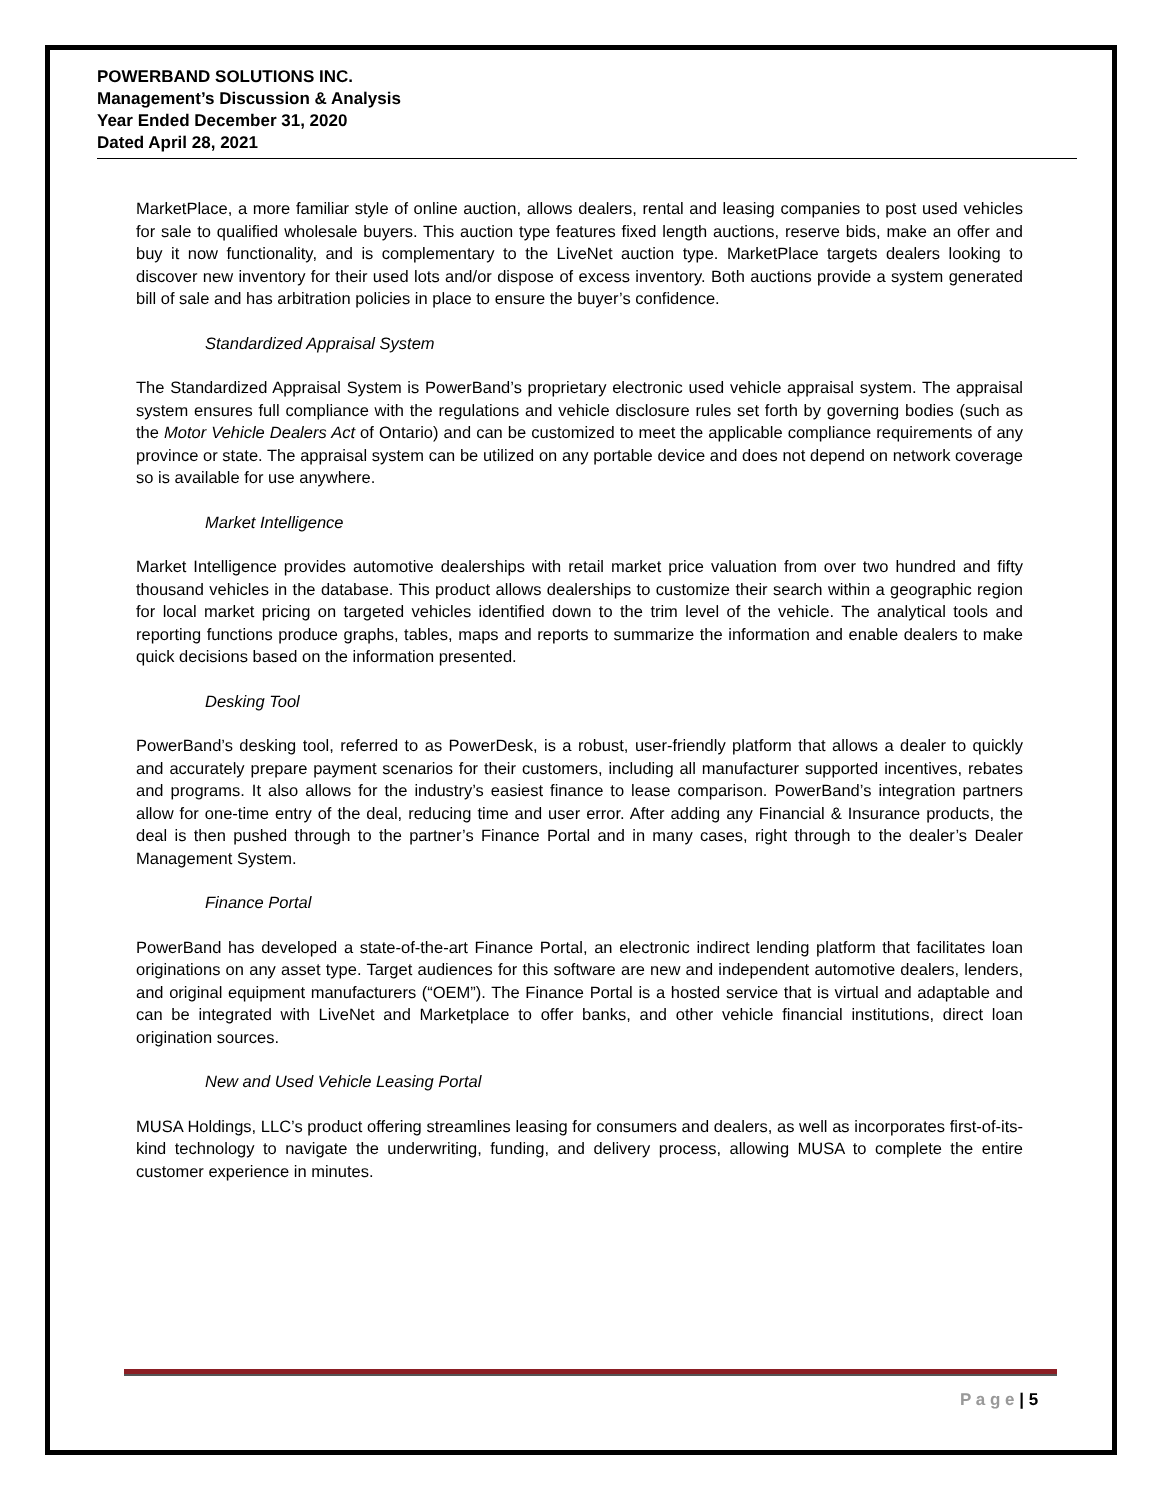POWERBAND SOLUTIONS INC.
Management’s Discussion & Analysis
Year Ended December 31, 2020
Dated April 28, 2021
MarketPlace, a more familiar style of online auction, allows dealers, rental and leasing companies to post used vehicles for sale to qualified wholesale buyers. This auction type features fixed length auctions, reserve bids, make an offer and buy it now functionality, and is complementary to the LiveNet auction type. MarketPlace targets dealers looking to discover new inventory for their used lots and/or dispose of excess inventory. Both auctions provide a system generated bill of sale and has arbitration policies in place to ensure the buyer’s confidence.
Standardized Appraisal System
The Standardized Appraisal System is PowerBand’s proprietary electronic used vehicle appraisal system. The appraisal system ensures full compliance with the regulations and vehicle disclosure rules set forth by governing bodies (such as the Motor Vehicle Dealers Act of Ontario) and can be customized to meet the applicable compliance requirements of any province or state. The appraisal system can be utilized on any portable device and does not depend on network coverage so is available for use anywhere.
Market Intelligence
Market Intelligence provides automotive dealerships with retail market price valuation from over two hundred and fifty thousand vehicles in the database. This product allows dealerships to customize their search within a geographic region for local market pricing on targeted vehicles identified down to the trim level of the vehicle. The analytical tools and reporting functions produce graphs, tables, maps and reports to summarize the information and enable dealers to make quick decisions based on the information presented.
Desking Tool
PowerBand’s desking tool, referred to as PowerDesk, is a robust, user-friendly platform that allows a dealer to quickly and accurately prepare payment scenarios for their customers, including all manufacturer supported incentives, rebates and programs. It also allows for the industry’s easiest finance to lease comparison. PowerBand’s integration partners allow for one-time entry of the deal, reducing time and user error. After adding any Financial & Insurance products, the deal is then pushed through to the partner’s Finance Portal and in many cases, right through to the dealer’s Dealer Management System.
Finance Portal
PowerBand has developed a state-of-the-art Finance Portal, an electronic indirect lending platform that facilitates loan originations on any asset type. Target audiences for this software are new and independent automotive dealers, lenders, and original equipment manufacturers (“OEM”). The Finance Portal is a hosted service that is virtual and adaptable and can be integrated with LiveNet and Marketplace to offer banks, and other vehicle financial institutions, direct loan origination sources.
New and Used Vehicle Leasing Portal
MUSA Holdings, LLC’s product offering streamlines leasing for consumers and dealers, as well as incorporates first-of-its-kind technology to navigate the underwriting, funding, and delivery process, allowing MUSA to complete the entire customer experience in minutes.
P a g e | 5